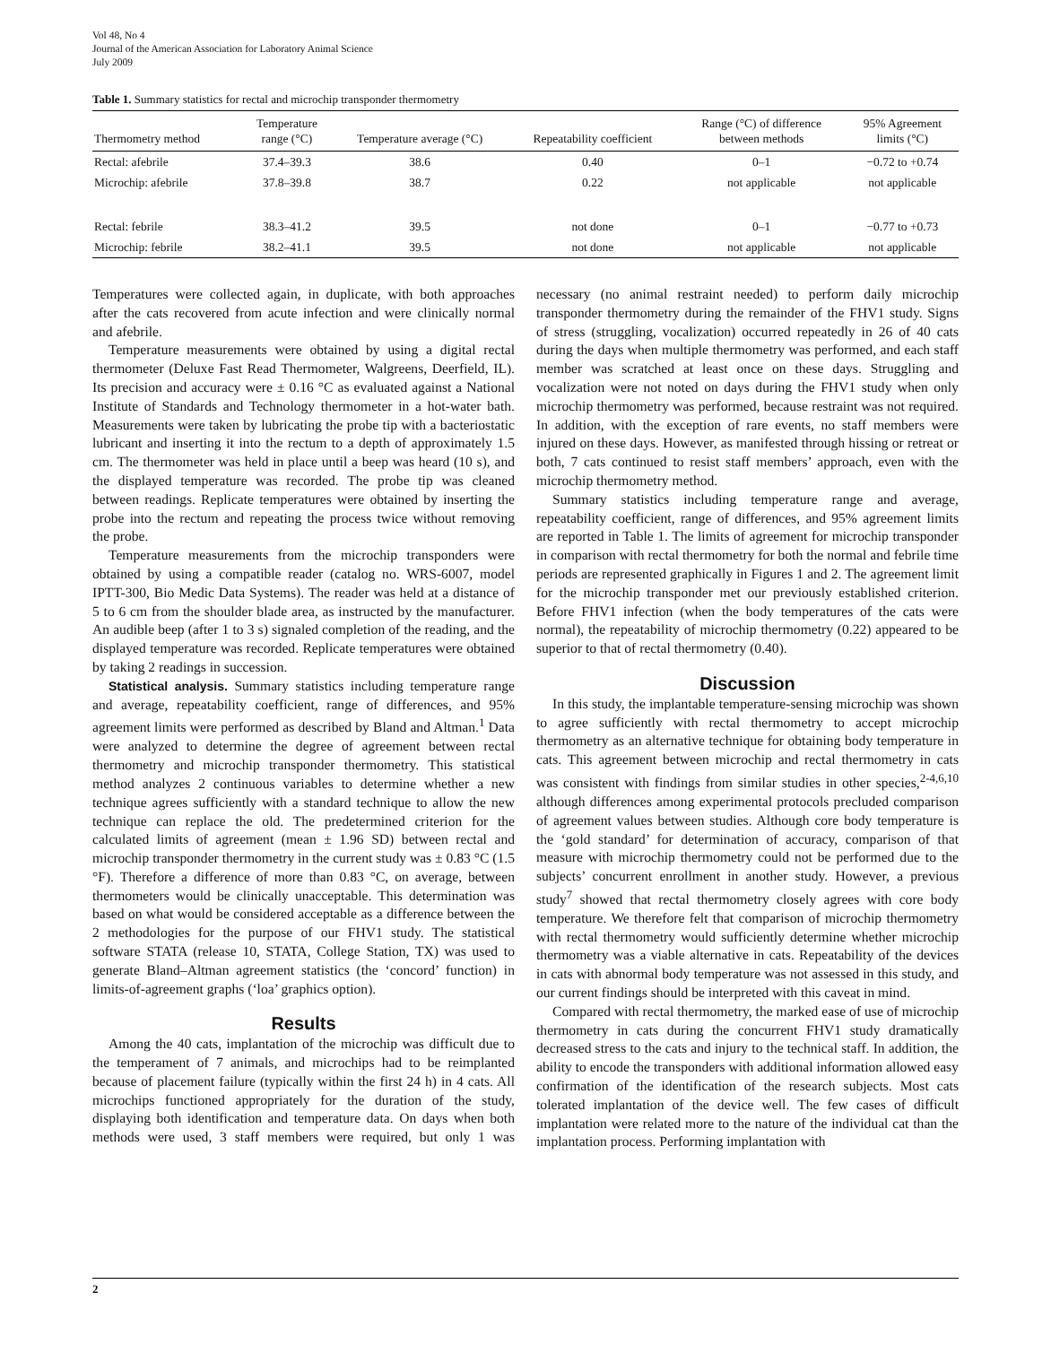Vol 48, No 4
Journal of the American Association for Laboratory Animal Science
July 2009
Table 1. Summary statistics for rectal and microchip transponder thermometry
| Thermometry method | Temperature range (°C) | Temperature average (°C) | Repeatability coefficient | Range (°C) of difference between methods | 95% Agreement limits (°C) |
| --- | --- | --- | --- | --- | --- |
| Rectal: afebrile | 37.4–39.3 | 38.6 | 0.40 | 0–1 | −0.72 to +0.74 |
| Microchip: afebrile | 37.8–39.8 | 38.7 | 0.22 | not applicable | not applicable |
| Rectal: febrile | 38.3–41.2 | 39.5 | not done | 0–1 | −0.77 to +0.73 |
| Microchip: febrile | 38.2–41.1 | 39.5 | not done | not applicable | not applicable |
Temperatures were collected again, in duplicate, with both approaches after the cats recovered from acute infection and were clinically normal and afebrile.
Temperature measurements were obtained by using a digital rectal thermometer (Deluxe Fast Read Thermometer, Walgreens, Deerfield, IL). Its precision and accuracy were ± 0.16 °C as evaluated against a National Institute of Standards and Technology thermometer in a hot-water bath. Measurements were taken by lubricating the probe tip with a bacteriostatic lubricant and inserting it into the rectum to a depth of approximately 1.5 cm. The thermometer was held in place until a beep was heard (10 s), and the displayed temperature was recorded. The probe tip was cleaned between readings. Replicate temperatures were obtained by inserting the probe into the rectum and repeating the process twice without removing the probe.
Temperature measurements from the microchip transponders were obtained by using a compatible reader (catalog no. WRS-6007, model IPTT-300, Bio Medic Data Systems). The reader was held at a distance of 5 to 6 cm from the shoulder blade area, as instructed by the manufacturer. An audible beep (after 1 to 3 s) signaled completion of the reading, and the displayed temperature was recorded. Replicate temperatures were obtained by taking 2 readings in succession.
Statistical analysis. Summary statistics including temperature range and average, repeatability coefficient, range of differences, and 95% agreement limits were performed as described by Bland and Altman.<sup>1</sup> Data were analyzed to determine the degree of agreement between rectal thermometry and microchip transponder thermometry. This statistical method analyzes 2 continuous variables to determine whether a new technique agrees sufficiently with a standard technique to allow the new technique can replace the old. The predetermined criterion for the calculated limits of agreement (mean ± 1.96 SD) between rectal and microchip transponder thermometry in the current study was ± 0.83 °C (1.5 °F). Therefore a difference of more than 0.83 °C, on average, between thermometers would be clinically unacceptable. This determination was based on what would be considered acceptable as a difference between the 2 methodologies for the purpose of our FHV1 study. The statistical software STATA (release 10, STATA, College Station, TX) was used to generate Bland–Altman agreement statistics (the ‘concord’ function) in limits-of-agreement graphs (‘loa’ graphics option).
Results
Among the 40 cats, implantation of the microchip was difficult due to the temperament of 7 animals, and microchips had to be reimplanted because of placement failure (typically within the first 24 h) in 4 cats. All microchips functioned appropriately for the duration of the study, displaying both identification and temperature data. On days when both methods were used, 3 staff members were required, but only 1 was necessary (no animal restraint needed) to perform daily microchip transponder thermometry during the remainder of the FHV1 study. Signs of stress (struggling, vocalization) occurred repeatedly in 26 of 40 cats during the days when multiple thermometry was performed, and each staff member was scratched at least once on these days. Struggling and vocalization were not noted on days during the FHV1 study when only microchip thermometry was performed, because restraint was not required. In addition, with the exception of rare events, no staff members were injured on these days. However, as manifested through hissing or retreat or both, 7 cats continued to resist staff members’ approach, even with the microchip thermometry method.
Summary statistics including temperature range and average, repeatability coefficient, range of differences, and 95% agreement limits are reported in Table 1. The limits of agreement for microchip transponder in comparison with rectal thermometry for both the normal and febrile time periods are represented graphically in Figures 1 and 2. The agreement limit for the microchip transponder met our previously established criterion. Before FHV1 infection (when the body temperatures of the cats were normal), the repeatability of microchip thermometry (0.22) appeared to be superior to that of rectal thermometry (0.40).
Discussion
In this study, the implantable temperature-sensing microchip was shown to agree sufficiently with rectal thermometry to accept microchip thermometry as an alternative technique for obtaining body temperature in cats. This agreement between microchip and rectal thermometry in cats was consistent with findings from similar studies in other species,<sup>2-4,6,10</sup> although differences among experimental protocols precluded comparison of agreement values between studies. Although core body temperature is the ‘gold standard’ for determination of accuracy, comparison of that measure with microchip thermometry could not be performed due to the subjects’ concurrent enrollment in another study. However, a previous study<sup>7</sup> showed that rectal thermometry closely agrees with core body temperature. We therefore felt that comparison of microchip thermometry with rectal thermometry would sufficiently determine whether microchip thermometry was a viable alternative in cats. Repeatability of the devices in cats with abnormal body temperature was not assessed in this study, and our current findings should be interpreted with this caveat in mind.
Compared with rectal thermometry, the marked ease of use of microchip thermometry in cats during the concurrent FHV1 study dramatically decreased stress to the cats and injury to the technical staff. In addition, the ability to encode the transponders with additional information allowed easy confirmation of the identification of the research subjects. Most cats tolerated implantation of the device well. The few cases of difficult implantation were related more to the nature of the individual cat than the implantation process. Performing implantation with
2